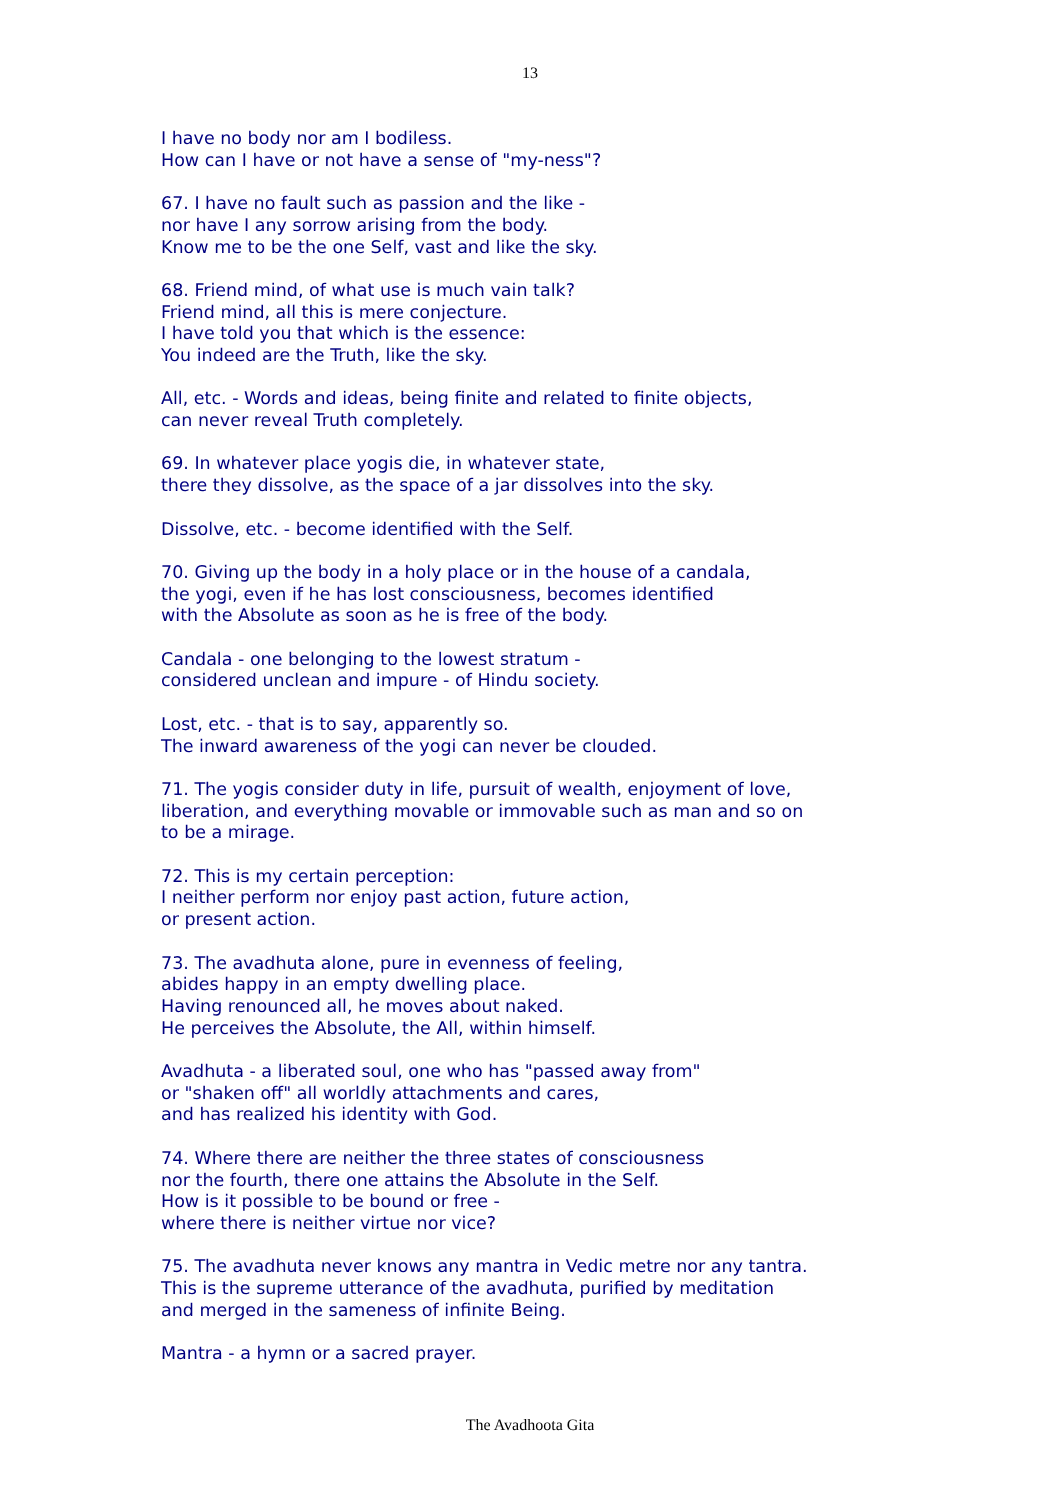13
I have no body nor am I bodiless.
How can I have or not have a sense of "my-ness"?
67. I have no fault such as passion and the like -
nor have I any sorrow arising from the body.
Know me to be the one Self, vast and like the sky.
68. Friend mind, of what use is much vain talk?
Friend mind, all this is mere conjecture.
I have told you that which is the essence:
You indeed are the Truth, like the sky.
All, etc. - Words and ideas, being finite and related to finite objects,
can never reveal Truth completely.
69. In whatever place yogis die, in whatever state,
there they dissolve, as the space of a jar dissolves into the sky.
Dissolve, etc. - become identified with the Self.
70. Giving up the body in a holy place or in the house of a candala,
the yogi, even if he has lost consciousness, becomes identified
with the Absolute as soon as he is free of the body.
Candala - one belonging to the lowest stratum -
considered unclean and impure - of Hindu society.
Lost, etc. - that is to say, apparently so.
The inward awareness of the yogi can never be clouded.
71. The yogis consider duty in life, pursuit of wealth, enjoyment of love,
liberation, and everything movable or immovable such as man and so on
to be a mirage.
72. This is my certain perception:
I neither perform nor enjoy past action, future action,
or present action.
73. The avadhuta alone, pure in evenness of feeling,
abides happy in an empty dwelling place.
Having renounced all, he moves about naked.
He perceives the Absolute, the All, within himself.
Avadhuta - a liberated soul, one who has "passed away from"
or "shaken off" all worldly attachments and cares,
and has realized his identity with God.
74. Where there are neither the three states of consciousness
nor the fourth, there one attains the Absolute in the Self.
How is it possible to be bound or free -
where there is neither virtue nor vice?
75. The avadhuta never knows any mantra in Vedic metre nor any tantra.
This is the supreme utterance of the avadhuta, purified by meditation
and merged in the sameness of infinite Being.
Mantra - a hymn or a sacred prayer.
The Avadhoota Gita